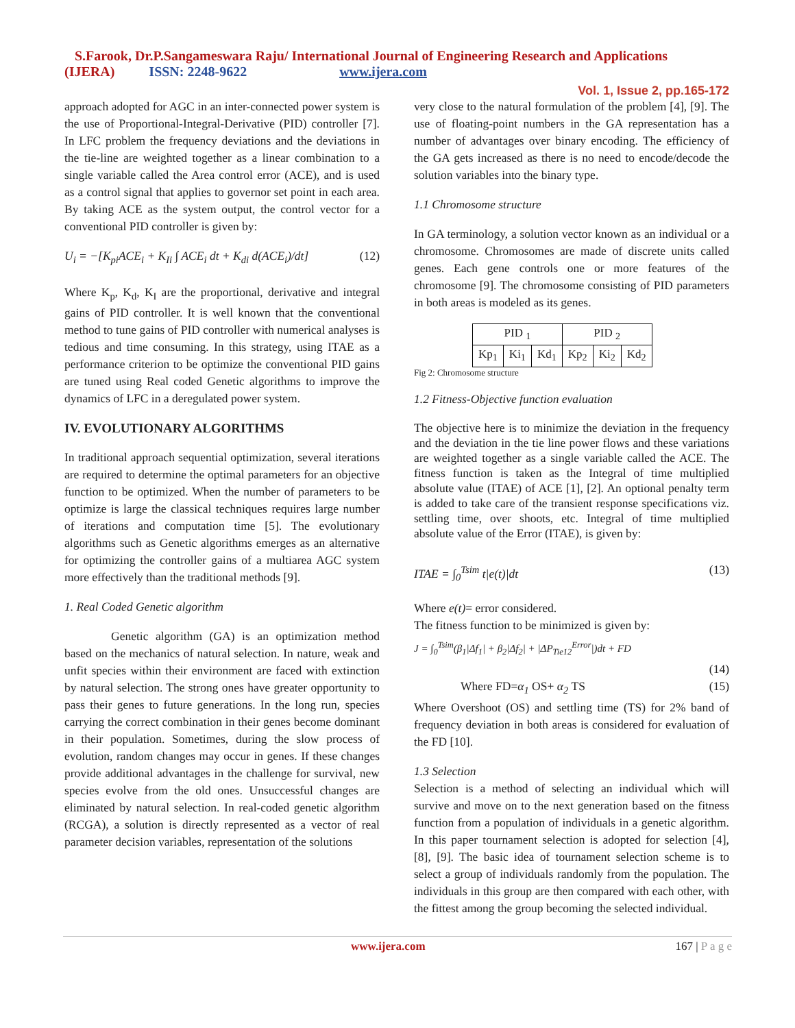S.Farook, Dr.P.Sangameswara Raju/ International Journal of Engineering Research and Applications
(IJERA) ISSN: 2248-9622 www.ijera.com
Vol. 1, Issue 2, pp.165-172
approach adopted for AGC in an inter-connected power system is the use of Proportional-Integral-Derivative (PID) controller [7]. In LFC problem the frequency deviations and the deviations in the tie-line are weighted together as a linear combination to a single variable called the Area control error (ACE), and is used as a control signal that applies to governor set point in each area. By taking ACE as the system output, the control vector for a conventional PID controller is given by:
U<sub>i</sub> = −[K<sub>pi</sub>ACE<sub>i</sub> + K<sub>Ii</sub> ∫ ACE<sub>i</sub> dt + K<sub>di</sub> d(ACE<sub>i</sub>)/dt] (12)
Where K<sub>p</sub>, K<sub>d</sub>, K<sub>I</sub> are the proportional, derivative and integral gains of PID controller. It is well known that the conventional method to tune gains of PID controller with numerical analyses is tedious and time consuming. In this strategy, using ITAE as a performance criterion to be optimize the conventional PID gains are tuned using Real coded Genetic algorithms to improve the dynamics of LFC in a deregulated power system.
IV. EVOLUTIONARY ALGORITHMS
In traditional approach sequential optimization, several iterations are required to determine the optimal parameters for an objective function to be optimized. When the number of parameters to be optimize is large the classical techniques requires large number of iterations and computation time [5]. The evolutionary algorithms such as Genetic algorithms emerges as an alternative for optimizing the controller gains of a multiarea AGC system more effectively than the traditional methods [9].
1. Real Coded Genetic algorithm
Genetic algorithm (GA) is an optimization method based on the mechanics of natural selection. In nature, weak and unfit species within their environment are faced with extinction by natural selection. The strong ones have greater opportunity to pass their genes to future generations. In the long run, species carrying the correct combination in their genes become dominant in their population. Sometimes, during the slow process of evolution, random changes may occur in genes. If these changes provide additional advantages in the challenge for survival, new species evolve from the old ones. Unsuccessful changes are eliminated by natural selection. In real-coded genetic algorithm (RCGA), a solution is directly represented as a vector of real parameter decision variables, representation of the solutions
very close to the natural formulation of the problem [4], [9]. The use of floating-point numbers in the GA representation has a number of advantages over binary encoding. The efficiency of the GA gets increased as there is no need to encode/decode the solution variables into the binary type.
1.1 Chromosome structure
In GA terminology, a solution vector known as an individual or a chromosome. Chromosomes are made of discrete units called genes. Each gene controls one or more features of the chromosome [9]. The chromosome consisting of PID parameters in both areas is modeled as its genes.
| PID <sub>1</sub> | | | PID <sub>2</sub> | | |
| Kp<sub>1</sub> | Ki<sub>1</sub> | Kd<sub>1</sub> | Kp<sub>2</sub> | Ki<sub>2</sub> | Kd<sub>2</sub> |
Fig 2: Chromosome structure
1.2 Fitness-Objective function evaluation
The objective here is to minimize the deviation in the frequency and the deviation in the tie line power flows and these variations are weighted together as a single variable called the ACE. The fitness function is taken as the Integral of time multiplied absolute value (ITAE) of ACE [1], [2]. An optional penalty term is added to take care of the transient response specifications viz. settling time, over shoots, etc. Integral of time multiplied absolute value of the Error (ITAE), is given by:
ITAE = ∫<sub>0</sub><sup>Tsim</sup> t|e(t)|dt (13)
Where e(t)= error considered.
The fitness function to be minimized is given by:
J = ∫<sub>0</sub><sup>Tsim</sup>(β<sub>1</sub>|Δf<sub>1</sub>| + β<sub>2</sub>|Δf<sub>2</sub>| + |ΔP<sub>Tie12</sub><sup>Error</sup>|)dt + FD
(14)
Where FD=α<sub>1</sub> OS+ α<sub>2</sub> TS (15)
Where Overshoot (OS) and settling time (TS) for 2% band of frequency deviation in both areas is considered for evaluation of the FD [10].
1.3 Selection
Selection is a method of selecting an individual which will survive and move on to the next generation based on the fitness function from a population of individuals in a genetic algorithm. In this paper tournament selection is adopted for selection [4], [8], [9]. The basic idea of tournament selection scheme is to select a group of individuals randomly from the population. The individuals in this group are then compared with each other, with the fittest among the group becoming the selected individual.
www.ijera.com 167 | P a g e